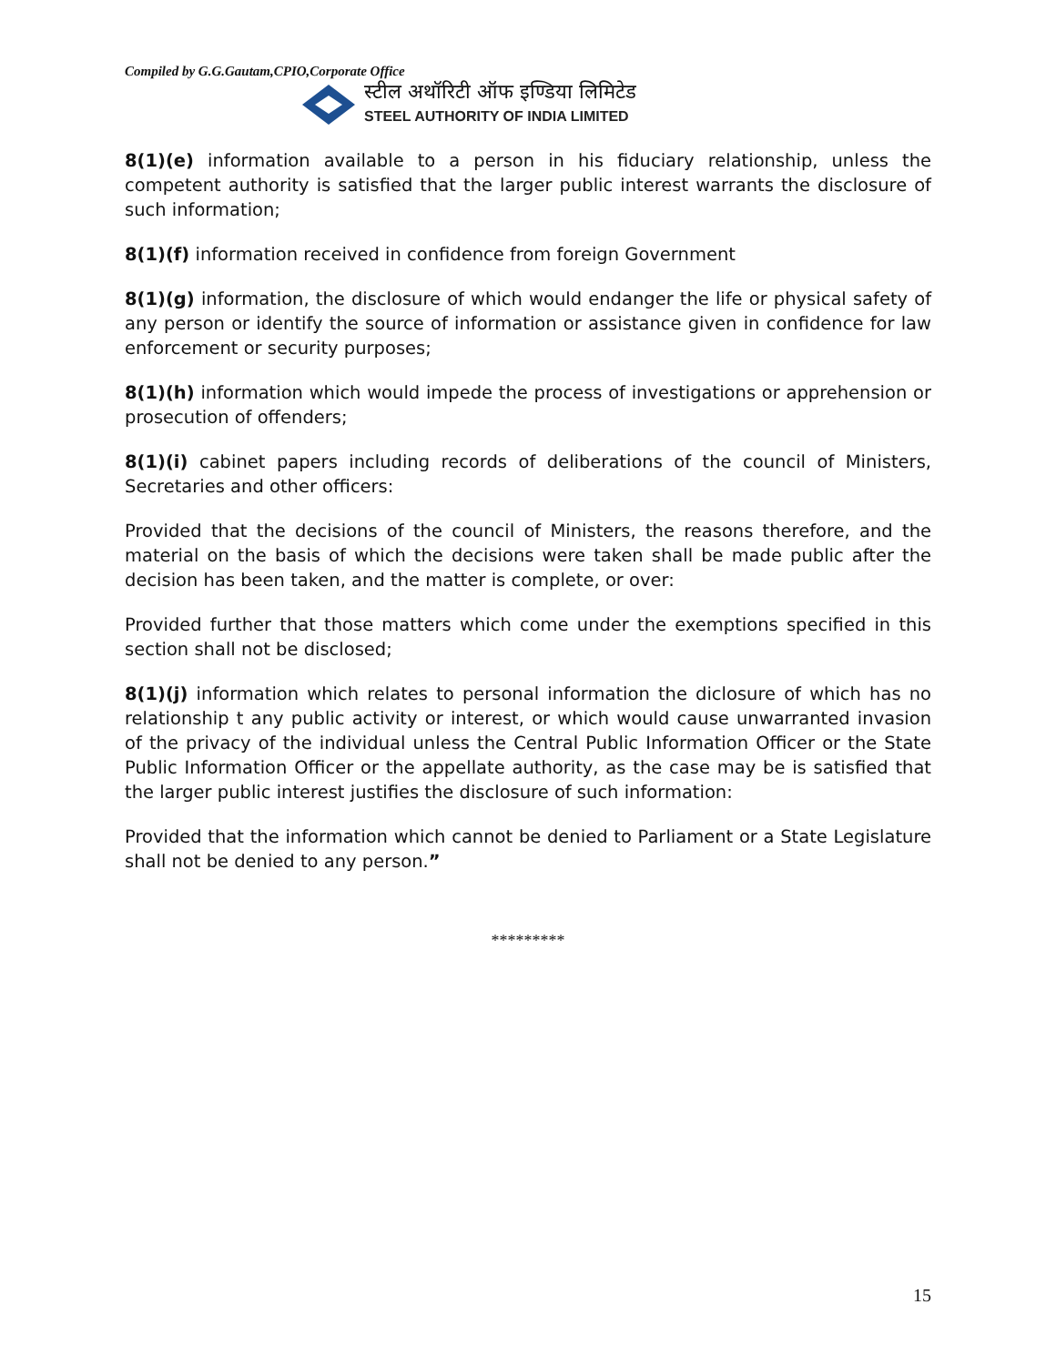Compiled by G.G.Gautam,CPIO,Corporate Office
स्टील अथॉरिटी ऑफ इण्डिया लिमिटेड
STEEL AUTHORITY OF INDIA LIMITED
8(1)(e) information available to a person in his fiduciary relationship, unless the competent authority is satisfied that the larger public interest warrants the disclosure of such information;
8(1)(f) information received in confidence from foreign Government
8(1)(g) information, the disclosure of which would endanger the life or physical safety of any person or identify the source of information or assistance given in confidence for law enforcement or security purposes;
8(1)(h) information which would impede the process of investigations or apprehension or prosecution of offenders;
8(1)(i) cabinet papers including records of deliberations of the council of Ministers, Secretaries and other officers:
Provided that the decisions of the council of Ministers, the reasons therefore, and the material on the basis of which the decisions were taken shall be made public after the decision has been taken, and the matter is complete, or over:
Provided further that those matters which come under the exemptions specified in this section shall not be disclosed;
8(1)(j) information which relates to personal information the diclosure of which has no relationship t any public activity or interest, or which would cause unwarranted invasion of the privacy of the individual unless the Central Public Information Officer or the State Public Information Officer or the appellate authority, as the case may be is satisfied that the larger public interest justifies the disclosure of such information:
Provided that the information which cannot be denied to Parliament or a State Legislature shall not be denied to any person.”
*********
15